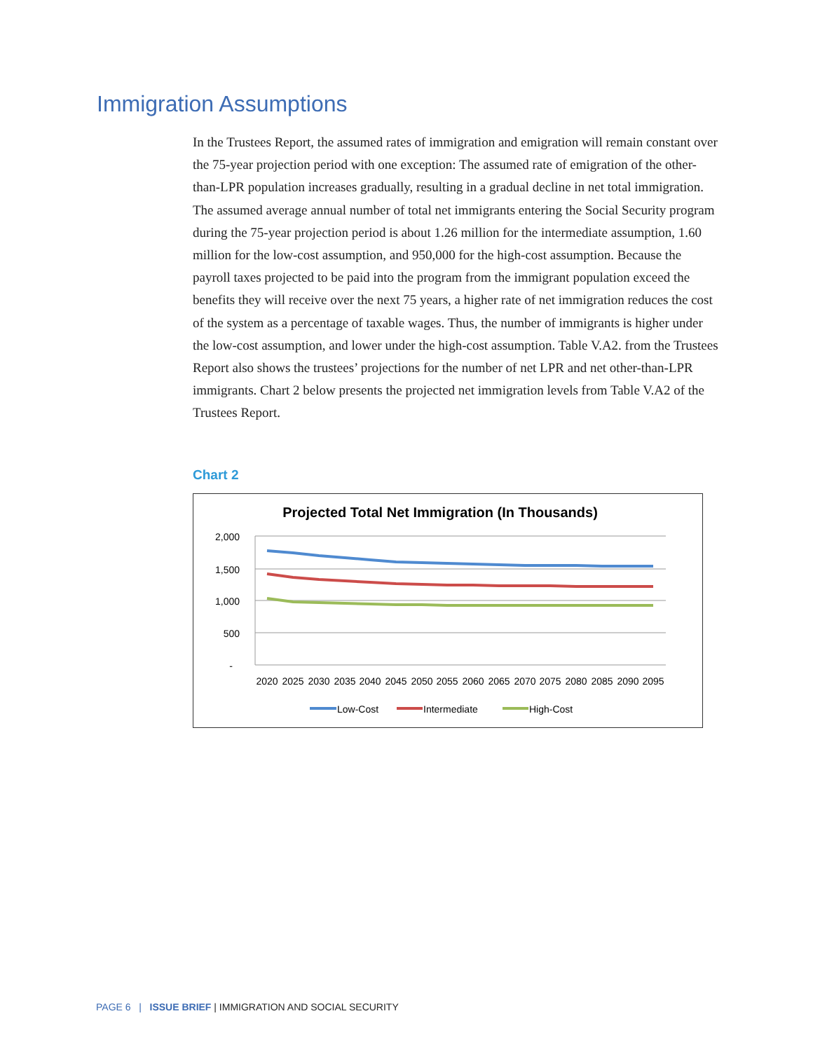Immigration Assumptions
In the Trustees Report, the assumed rates of immigration and emigration will remain constant over the 75-year projection period with one exception: The assumed rate of emigration of the other-than-LPR population increases gradually, resulting in a gradual decline in net total immigration. The assumed average annual number of total net immigrants entering the Social Security program during the 75-year projection period is about 1.26 million for the intermediate assumption, 1.60 million for the low-cost assumption, and 950,000 for the high-cost assumption. Because the payroll taxes projected to be paid into the program from the immigrant population exceed the benefits they will receive over the next 75 years, a higher rate of net immigration reduces the cost of the system as a percentage of taxable wages. Thus, the number of immigrants is higher under the low-cost assumption, and lower under the high-cost assumption. Table V.A2. from the Trustees Report also shows the trustees’ projections for the number of net LPR and net other-than-LPR immigrants. Chart 2 below presents the projected net immigration levels from Table V.A2 of the Trustees Report.
Chart 2
Projected Total Net Immigration (In Thousands)
2,000
1,500
1,000
500
-
2020
2025
2030
2035
2040
2045
2050
2055
2060
2065
2070
2075
2080
2085
2090
2095
Low-Cost
Intermediate
High-Cost
PAGE 6 | ISSUE BRIEF | IMMIGRATION AND SOCIAL SECURITY